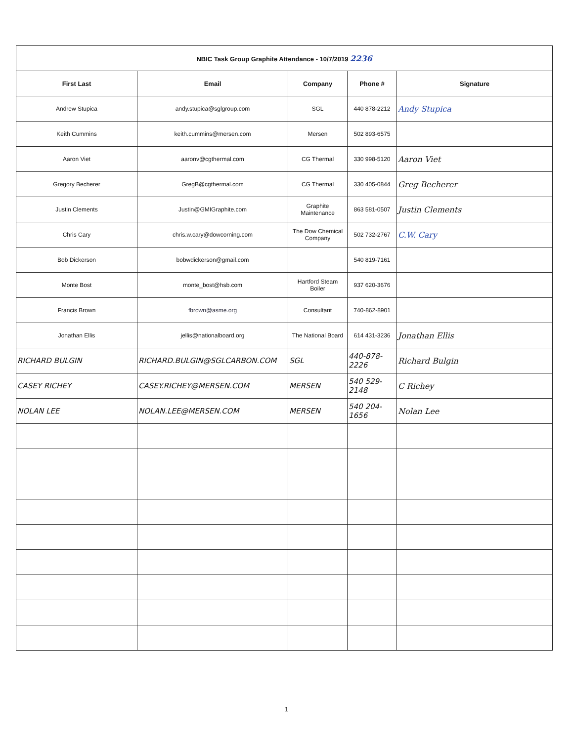| NBIC Task Group Graphite Attendance - 10/7/2019 2236 | | | | |
| First Last | Email | Company | Phone # | Signature |
| Andrew Stupica | andy.stupica@sglgroup.com | SGL | 440 878-2212 | Andy Stupica |
| Keith Cummins | keith.cummins@mersen.com | Mersen | 502 893-6575 | |
| Aaron Viet | aaronv@cgthermal.com | CG Thermal | 330 998-5120 | Aaron Viet |
| Gregory Becherer | GregB@cgthermal.com | CG Thermal | 330 405-0844 | Greg Becherer |
| Justin Clements | Justin@GMIGraphite.com | Graphite Maintenance | 863 581-0507 | Justin Clements |
| Chris Cary | chris.w.cary@dowcorning.com | The Dow Chemical Company | 502 732-2767 | C.W. Cary |
| Bob Dickerson | bobwdickerson@gmail.com | | 540 819-7161 | |
| Monte Bost | monte_bost@hsb.com | Hartford Steam Boiler | 937 620-3676 | |
| Francis Brown | fbrown@asme.org | Consultant | 740-862-8901 | |
| Jonathan Ellis | jellis@nationalboard.org | The National Board | 614 431-3236 | Jonathan Ellis |
| RICHARD BULGIN | RICHARD.BULGIN@SGLCARBON.COM | SGL | 440-878-2226 | Richard Bulgin |
| CASEY RICHEY | CASEY.RICHEY@MERSEN.COM | MERSEN | 540 529-2148 | C Richey |
| NOLAN LEE | NOLAN.LEE@MERSEN.COM | MERSEN | 540 204-1656 | Nolan Lee |
1